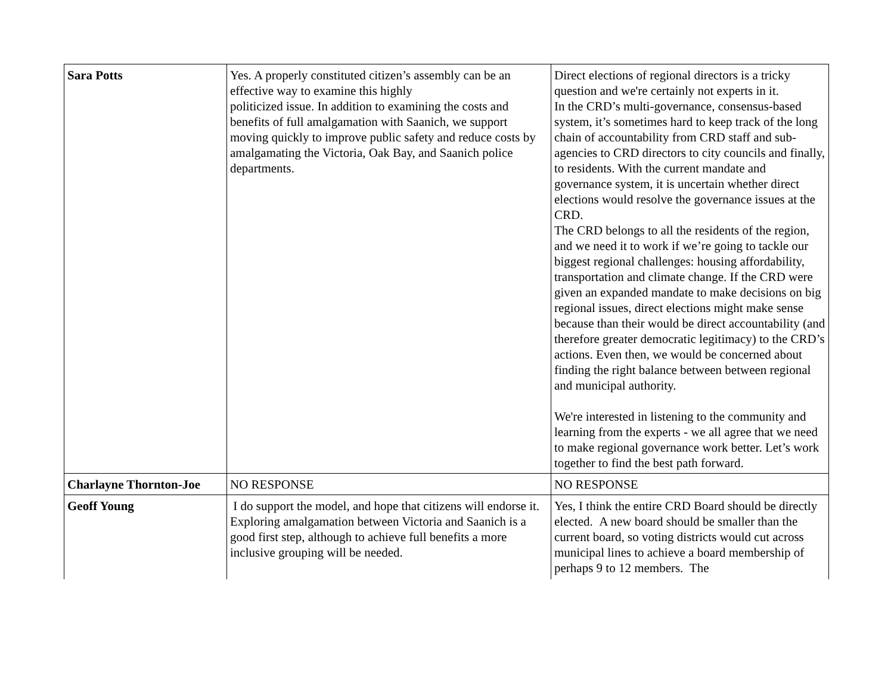| Sara Potts | Yes. A properly constituted citizen’s assembly can be an effective way to examine this highly politicized issue. In addition to examining the costs and benefits of full amalgamation with Saanich, we support moving quickly to improve public safety and reduce costs by amalgamating the Victoria, Oak Bay, and Saanich police departments. | Direct elections of regional directors is a tricky question and we're certainly not experts in it. In the CRD’s multi-governance, consensus-based system, it’s sometimes hard to keep track of the long chain of accountability from CRD staff and sub-agencies to CRD directors to city councils and finally, to residents. With the current mandate and governance system, it is uncertain whether direct elections would resolve the governance issues at the CRD. The CRD belongs to all the residents of the region, and we need it to work if we’re going to tackle our biggest regional challenges: housing affordability, transportation and climate change. If the CRD were given an expanded mandate to make decisions on big regional issues, direct elections might make sense because than their would be direct accountability (and therefore greater democratic legitimacy) to the CRD’s actions. Even then, we would be concerned about finding the right balance between between regional and municipal authority. We're interested in listening to the community and learning from the experts - we all agree that we need to make regional governance work better. Let’s work together to find the best path forward. |
| Charlayne Thornton-Joe | NO RESPONSE | NO RESPONSE |
| Geoff Young | I do support the model, and hope that citizens will endorse it. Exploring amalgamation between Victoria and Saanich is a good first step, although to achieve full benefits a more inclusive grouping will be needed. | Yes, I think the entire CRD Board should be directly elected. A new board should be smaller than the current board, so voting districts would cut across municipal lines to achieve a board membership of perhaps 9 to 12 members. The |